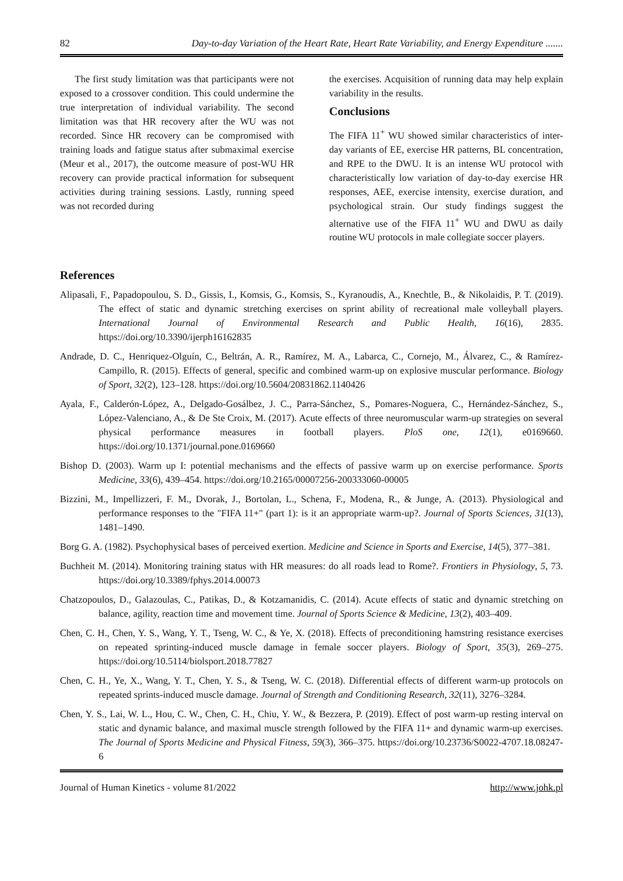82 Day-to-day Variation of the Heart Rate, Heart Rate Variability, and Energy Expenditure .......
The first study limitation was that participants were not exposed to a crossover condition. This could undermine the true interpretation of individual variability. The second limitation was that HR recovery after the WU was not recorded. Since HR recovery can be compromised with training loads and fatigue status after submaximal exercise (Meur et al., 2017), the outcome measure of post-WU HR recovery can provide practical information for subsequent activities during training sessions. Lastly, running speed was not recorded during
the exercises. Acquisition of running data may help explain variability in the results.
Conclusions
The FIFA 11<sup>+</sup> WU showed similar characteristics of inter-day variants of EE, exercise HR patterns, BL concentration, and RPE to the DWU. It is an intense WU protocol with characteristically low variation of day-to-day exercise HR responses, AEE, exercise intensity, exercise duration, and psychological strain. Our study findings suggest the alternative use of the FIFA 11<sup>+</sup> WU and DWU as daily routine WU protocols in male collegiate soccer players.
References
Alipasali, F., Papadopoulou, S. D., Gissis, I., Komsis, G., Komsis, S., Kyranoudis, A., Knechtle, B., & Nikolaidis, P. T. (2019). The effect of static and dynamic stretching exercises on sprint ability of recreational male volleyball players. International Journal of Environmental Research and Public Health, 16(16), 2835. https://doi.org/10.3390/ijerph16162835
Andrade, D. C., Henriquez-Olguín, C., Beltrán, A. R., Ramírez, M. A., Labarca, C., Cornejo, M., Álvarez, C., & Ramírez-Campillo, R. (2015). Effects of general, specific and combined warm-up on explosive muscular performance. Biology of Sport, 32(2), 123–128. https://doi.org/10.5604/20831862.1140426
Ayala, F., Calderón-López, A., Delgado-Gosálbez, J. C., Parra-Sánchez, S., Pomares-Noguera, C., Hernández-Sánchez, S., López-Valenciano, A., & De Ste Croix, M. (2017). Acute effects of three neuromuscular warm-up strategies on several physical performance measures in football players. PloS one, 12(1), e0169660. https://doi.org/10.1371/journal.pone.0169660
Bishop D. (2003). Warm up I: potential mechanisms and the effects of passive warm up on exercise performance. Sports Medicine, 33(6), 439–454. https://doi.org/10.2165/00007256-200333060-00005
Bizzini, M., Impellizzeri, F. M., Dvorak, J., Bortolan, L., Schena, F., Modena, R., & Junge, A. (2013). Physiological and performance responses to the "FIFA 11+" (part 1): is it an appropriate warm-up?. Journal of Sports Sciences, 31(13), 1481–1490.
Borg G. A. (1982). Psychophysical bases of perceived exertion. Medicine and Science in Sports and Exercise, 14(5), 377–381.
Buchheit M. (2014). Monitoring training status with HR measures: do all roads lead to Rome?. Frontiers in Physiology, 5, 73. https://doi.org/10.3389/fphys.2014.00073
Chatzopoulos, D., Galazoulas, C., Patikas, D., & Kotzamanidis, C. (2014). Acute effects of static and dynamic stretching on balance, agility, reaction time and movement time. Journal of Sports Science & Medicine, 13(2), 403–409.
Chen, C. H., Chen, Y. S., Wang, Y. T., Tseng, W. C., & Ye, X. (2018). Effects of preconditioning hamstring resistance exercises on repeated sprinting-induced muscle damage in female soccer players. Biology of Sport, 35(3), 269–275. https://doi.org/10.5114/biolsport.2018.77827
Chen, C. H., Ye, X., Wang, Y. T., Chen, Y. S., & Tseng, W. C. (2018). Differential effects of different warm-up protocols on repeated sprints-induced muscle damage. Journal of Strength and Conditioning Research, 32(11), 3276–3284.
Chen, Y. S., Lai, W. L., Hou, C. W., Chen, C. H., Chiu, Y. W., & Bezzera, P. (2019). Effect of post warm-up resting interval on static and dynamic balance, and maximal muscle strength followed by the FIFA 11+ and dynamic warm-up exercises. The Journal of Sports Medicine and Physical Fitness, 59(3), 366–375. https://doi.org/10.23736/S0022-4707.18.08247-6
Journal of Human Kinetics - volume 81/2022 http://www.johk.pl